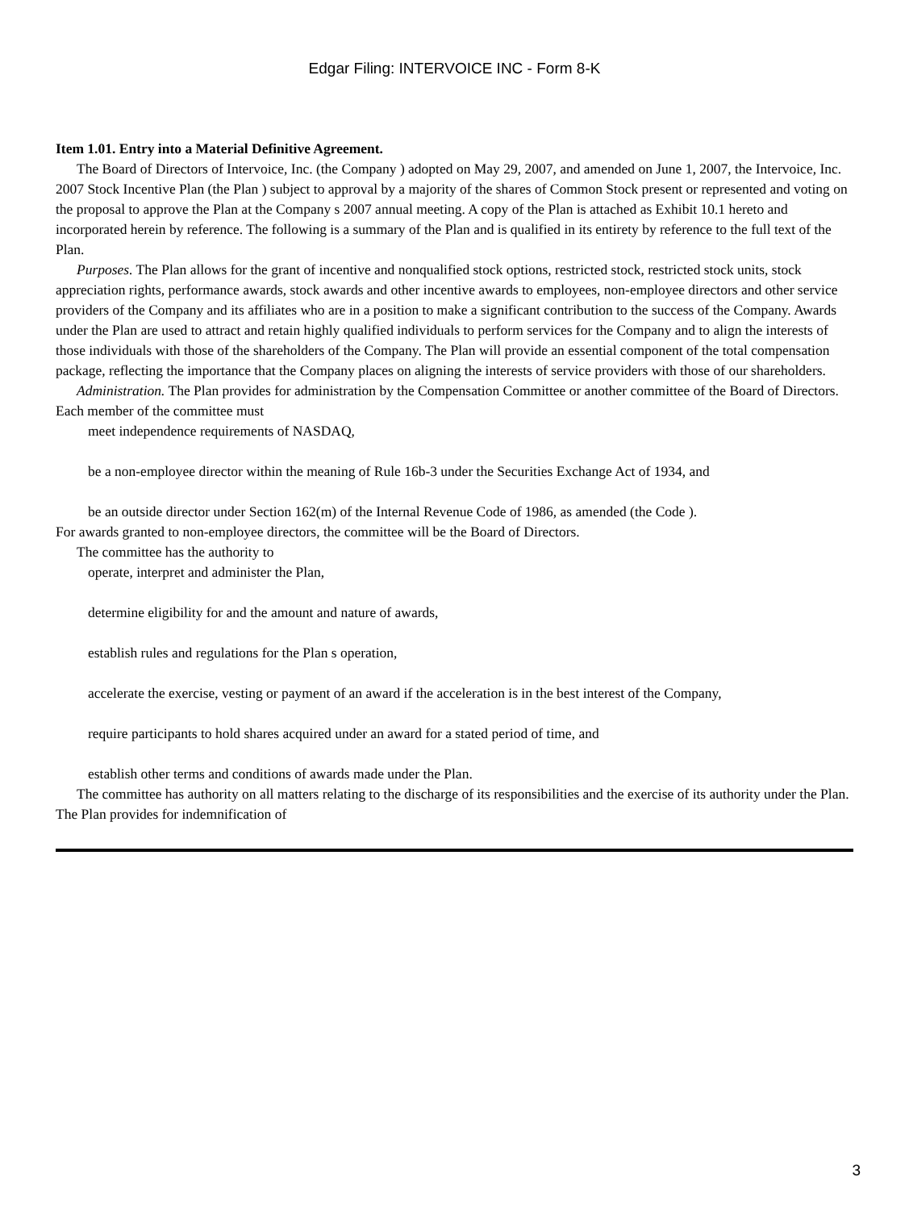Edgar Filing: INTERVOICE INC - Form 8-K
Item 1.01. Entry into a Material Definitive Agreement.
The Board of Directors of Intervoice, Inc. (the Company ) adopted on May 29, 2007, and amended on June 1, 2007, the Intervoice, Inc. 2007 Stock Incentive Plan (the Plan ) subject to approval by a majority of the shares of Common Stock present or represented and voting on the proposal to approve the Plan at the Company s 2007 annual meeting. A copy of the Plan is attached as Exhibit 10.1 hereto and incorporated herein by reference. The following is a summary of the Plan and is qualified in its entirety by reference to the full text of the Plan.
Purposes. The Plan allows for the grant of incentive and nonqualified stock options, restricted stock, restricted stock units, stock appreciation rights, performance awards, stock awards and other incentive awards to employees, non-employee directors and other service providers of the Company and its affiliates who are in a position to make a significant contribution to the success of the Company. Awards under the Plan are used to attract and retain highly qualified individuals to perform services for the Company and to align the interests of those individuals with those of the shareholders of the Company. The Plan will provide an essential component of the total compensation package, reflecting the importance that the Company places on aligning the interests of service providers with those of our shareholders.
Administration. The Plan provides for administration by the Compensation Committee or another committee of the Board of Directors. Each member of the committee must
meet independence requirements of NASDAQ,
be a non-employee director within the meaning of Rule 16b-3 under the Securities Exchange Act of 1934, and
be an outside director under Section 162(m) of the Internal Revenue Code of 1986, as amended (the Code ).
For awards granted to non-employee directors, the committee will be the Board of Directors.
The committee has the authority to
operate, interpret and administer the Plan,
determine eligibility for and the amount and nature of awards,
establish rules and regulations for the Plan s operation,
accelerate the exercise, vesting or payment of an award if the acceleration is in the best interest of the Company,
require participants to hold shares acquired under an award for a stated period of time, and
establish other terms and conditions of awards made under the Plan.
The committee has authority on all matters relating to the discharge of its responsibilities and the exercise of its authority under the Plan. The Plan provides for indemnification of
3